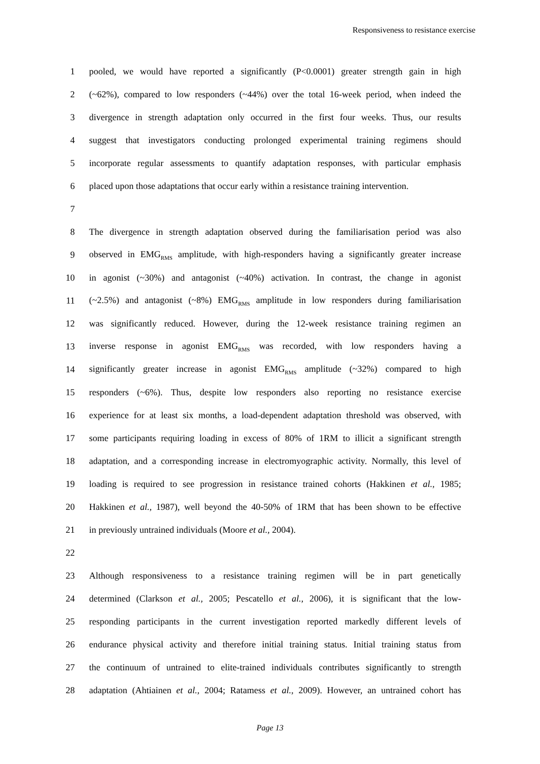Responsiveness to resistance exercise
1 pooled, we would have reported a significantly (P<0.0001) greater strength gain in high
2 (~62%), compared to low responders (~44%) over the total 16-week period, when indeed the
3 divergence in strength adaptation only occurred in the first four weeks. Thus, our results
4 suggest that investigators conducting prolonged experimental training regimens should
5 incorporate regular assessments to quantify adaptation responses, with particular emphasis
6 placed upon those adaptations that occur early within a resistance training intervention.
7
8 The divergence in strength adaptation observed during the familiarisation period was also
9 observed in EMG<sub>RMS</sub> amplitude, with high-responders having a significantly greater increase
10 in agonist (~30%) and antagonist (~40%) activation. In contrast, the change in agonist
11 (~2.5%) and antagonist (~8%) EMG<sub>RMS</sub> amplitude in low responders during familiarisation
12 was significantly reduced. However, during the 12-week resistance training regimen an
13 inverse response in agonist EMG<sub>RMS</sub> was recorded, with low responders having a
14 significantly greater increase in agonist EMG<sub>RMS</sub> amplitude (~32%) compared to high
15 responders (~6%). Thus, despite low responders also reporting no resistance exercise
16 experience for at least six months, a load-dependent adaptation threshold was observed, with
17 some participants requiring loading in excess of 80% of 1RM to illicit a significant strength
18 adaptation, and a corresponding increase in electromyographic activity. Normally, this level of
19 loading is required to see progression in resistance trained cohorts (Hakkinen et al., 1985;
20 Hakkinen et al., 1987), well beyond the 40-50% of 1RM that has been shown to be effective
21 in previously untrained individuals (Moore et al., 2004).
22
23 Although responsiveness to a resistance training regimen will be in part genetically
24 determined (Clarkson et al., 2005; Pescatello et al., 2006), it is significant that the low-
25 responding participants in the current investigation reported markedly different levels of
26 endurance physical activity and therefore initial training status. Initial training status from
27 the continuum of untrained to elite-trained individuals contributes significantly to strength
28 adaptation (Ahtiainen et al., 2004; Ratamess et al., 2009). However, an untrained cohort has
Page 13